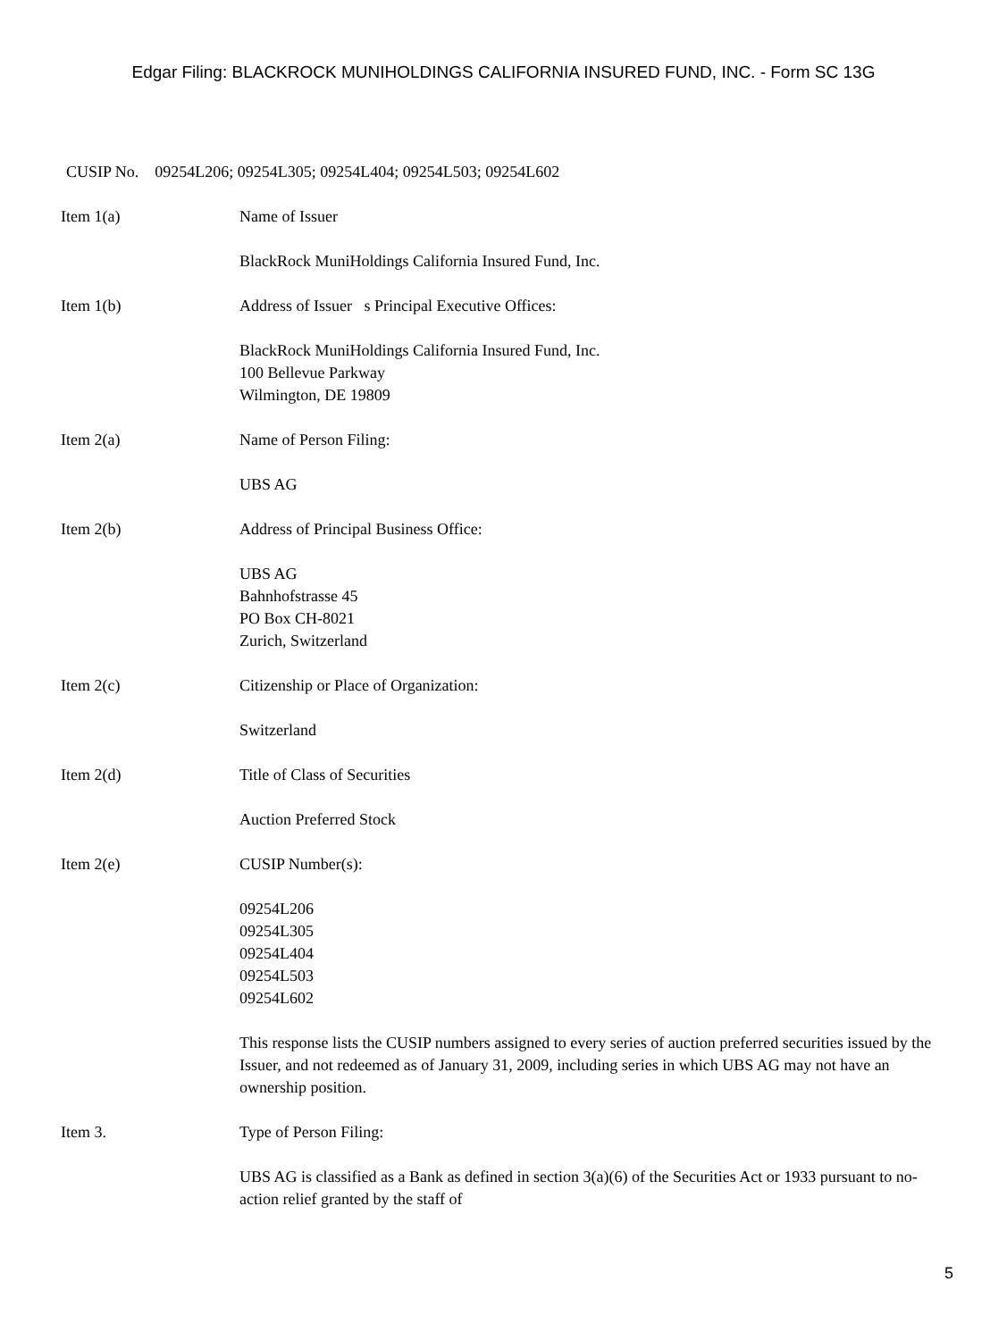Edgar Filing: BLACKROCK MUNIHOLDINGS CALIFORNIA INSURED FUND, INC. - Form SC 13G
CUSIP No. 09254L206; 09254L305; 09254L404; 09254L503; 09254L602
Item 1(a) Name of Issuer
BlackRock MuniHoldings California Insured Fund, Inc.
Item 1(b) Address of Issuer s Principal Executive Offices:
BlackRock MuniHoldings California Insured Fund, Inc.
100 Bellevue Parkway
Wilmington, DE 19809
Item 2(a) Name of Person Filing:
UBS AG
Item 2(b) Address of Principal Business Office:
UBS AG
Bahnhofstrasse 45
PO Box CH-8021
Zurich, Switzerland
Item 2(c) Citizenship or Place of Organization:
Switzerland
Item 2(d) Title of Class of Securities
Auction Preferred Stock
Item 2(e) CUSIP Number(s):
09254L206
09254L305
09254L404
09254L503
09254L602
This response lists the CUSIP numbers assigned to every series of auction preferred securities issued by the Issuer, and not redeemed as of January 31, 2009, including series in which UBS AG may not have an ownership position.
Item 3. Type of Person Filing:
UBS AG is classified as a Bank as defined in section 3(a)(6) of the Securities Act or 1933 pursuant to no-action relief granted by the staff of
5